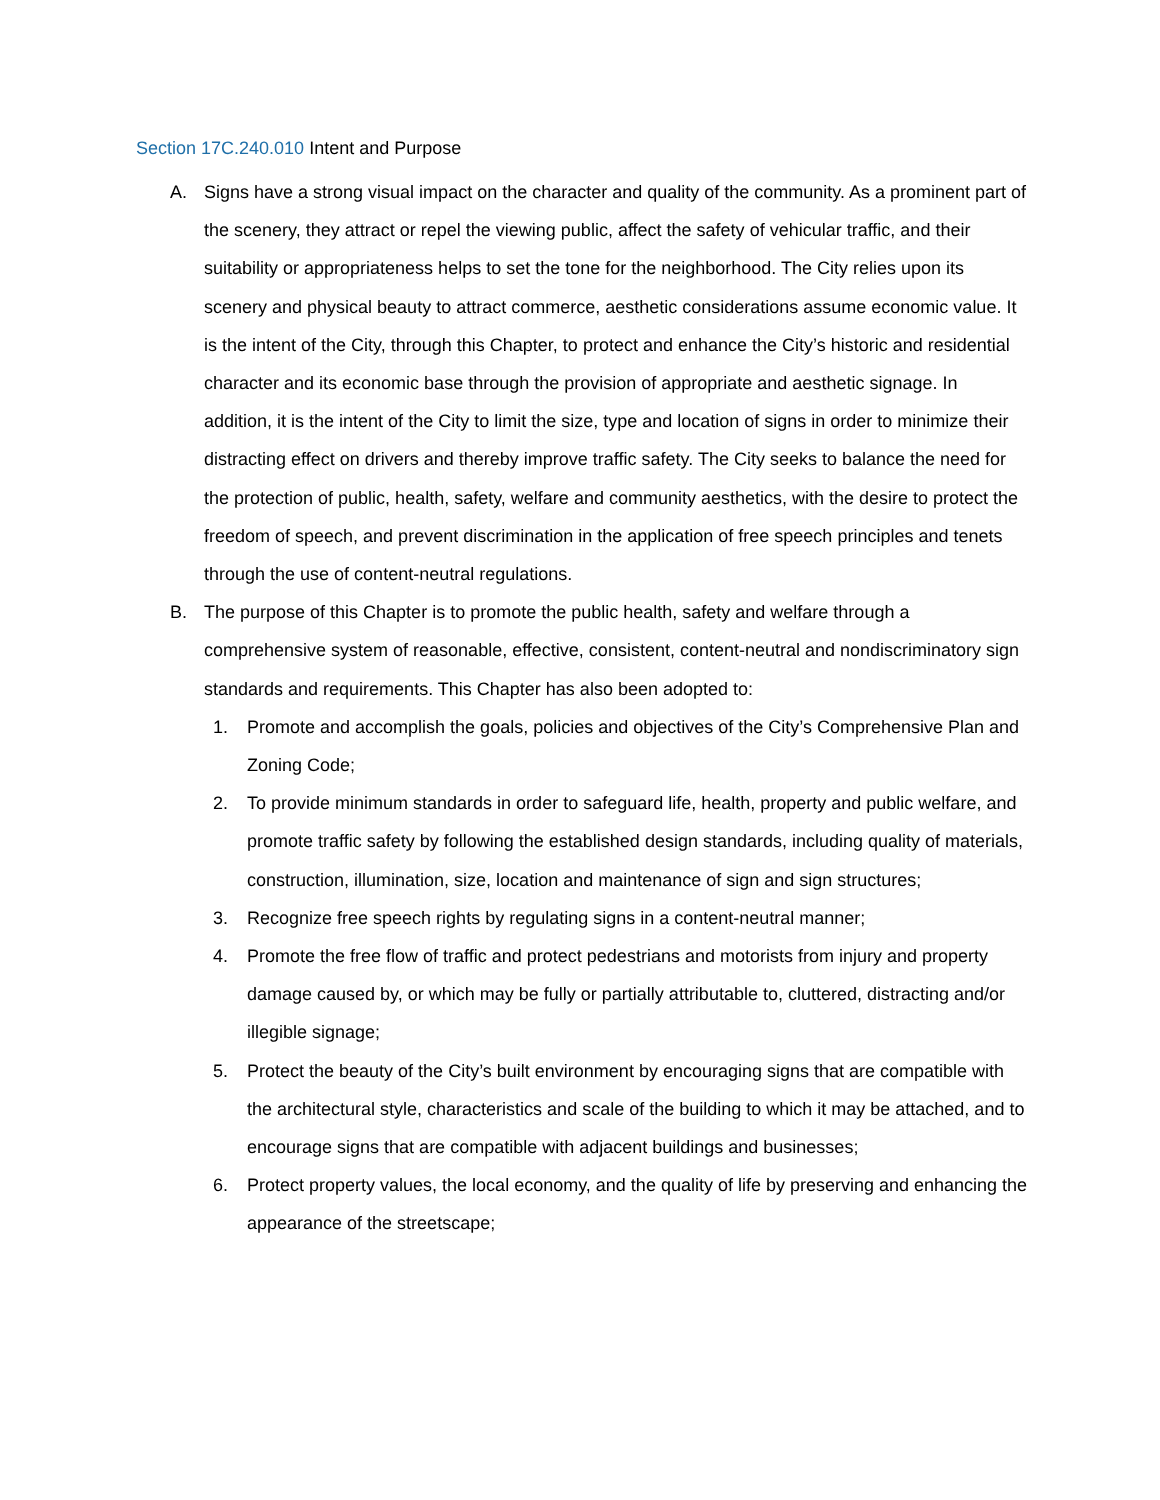Section 17C.240.010 Intent and Purpose
A. Signs have a strong visual impact on the character and quality of the community. As a prominent part of the scenery, they attract or repel the viewing public, affect the safety of vehicular traffic, and their suitability or appropriateness helps to set the tone for the neighborhood. The City relies upon its scenery and physical beauty to attract commerce, aesthetic considerations assume economic value. It is the intent of the City, through this Chapter, to protect and enhance the City’s historic and residential character and its economic base through the provision of appropriate and aesthetic signage. In addition, it is the intent of the City to limit the size, type and location of signs in order to minimize their distracting effect on drivers and thereby improve traffic safety. The City seeks to balance the need for the protection of public, health, safety, welfare and community aesthetics, with the desire to protect the freedom of speech, and prevent discrimination in the application of free speech principles and tenets through the use of content-neutral regulations.
B. The purpose of this Chapter is to promote the public health, safety and welfare through a comprehensive system of reasonable, effective, consistent, content-neutral and nondiscriminatory sign standards and requirements. This Chapter has also been adopted to:
1. Promote and accomplish the goals, policies and objectives of the City’s Comprehensive Plan and Zoning Code;
2. To provide minimum standards in order to safeguard life, health, property and public welfare, and promote traffic safety by following the established design standards, including quality of materials, construction, illumination, size, location and maintenance of sign and sign structures;
3. Recognize free speech rights by regulating signs in a content-neutral manner;
4. Promote the free flow of traffic and protect pedestrians and motorists from injury and property damage caused by, or which may be fully or partially attributable to, cluttered, distracting and/or illegible signage;
5. Protect the beauty of the City’s built environment by encouraging signs that are compatible with the architectural style, characteristics and scale of the building to which it may be attached, and to encourage signs that are compatible with adjacent buildings and businesses;
6. Protect property values, the local economy, and the quality of life by preserving and enhancing the appearance of the streetscape;